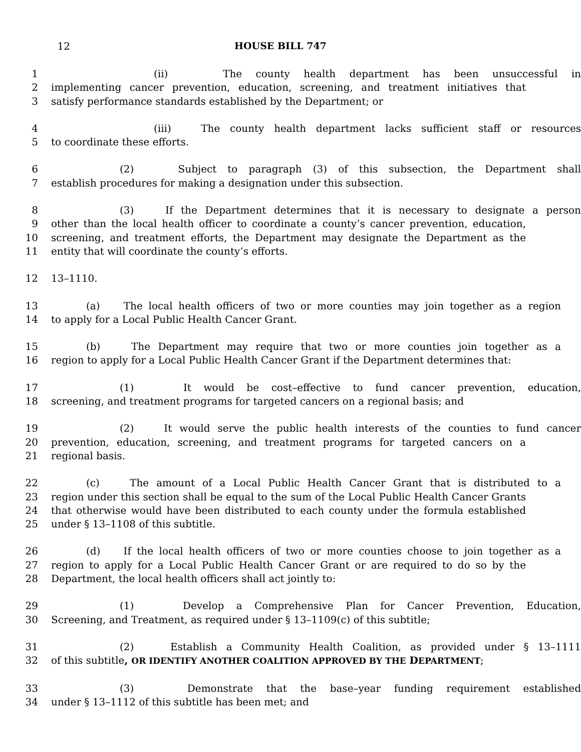12 HOUSE BILL 747
1 (ii) The county health department has been unsuccessful in
2 implementing cancer prevention, education, screening, and treatment initiatives that
3 satisfy performance standards established by the Department; or
4 (iii) The county health department lacks sufficient staff or resources
5 to coordinate these efforts.
6 (2) Subject to paragraph (3) of this subsection, the Department shall
7 establish procedures for making a designation under this subsection.
8 (3) If the Department determines that it is necessary to designate a person
9 other than the local health officer to coordinate a county’s cancer prevention, education,
10 screening, and treatment efforts, the Department may designate the Department as the
11 entity that will coordinate the county’s efforts.
12 13–1110.
13 (a) The local health officers of two or more counties may join together as a region
14 to apply for a Local Public Health Cancer Grant.
15 (b) The Department may require that two or more counties join together as a
16 region to apply for a Local Public Health Cancer Grant if the Department determines that:
17 (1) It would be cost–effective to fund cancer prevention, education,
18 screening, and treatment programs for targeted cancers on a regional basis; and
19 (2) It would serve the public health interests of the counties to fund cancer
20 prevention, education, screening, and treatment programs for targeted cancers on a
21 regional basis.
22 (c) The amount of a Local Public Health Cancer Grant that is distributed to a
23 region under this section shall be equal to the sum of the Local Public Health Cancer Grants
24 that otherwise would have been distributed to each county under the formula established
25 under § 13–1108 of this subtitle.
26 (d) If the local health officers of two or more counties choose to join together as a
27 region to apply for a Local Public Health Cancer Grant or are required to do so by the
28 Department, the local health officers shall act jointly to:
29 (1) Develop a Comprehensive Plan for Cancer Prevention, Education,
30 Screening, and Treatment, as required under § 13–1109(c) of this subtitle;
31 (2) Establish a Community Health Coalition, as provided under § 13–1111
32 of this subtitle, OR IDENTIFY ANOTHER COALITION APPROVED BY THE DEPARTMENT;
33 (3) Demonstrate that the base–year funding requirement established
34 under § 13–1112 of this subtitle has been met; and